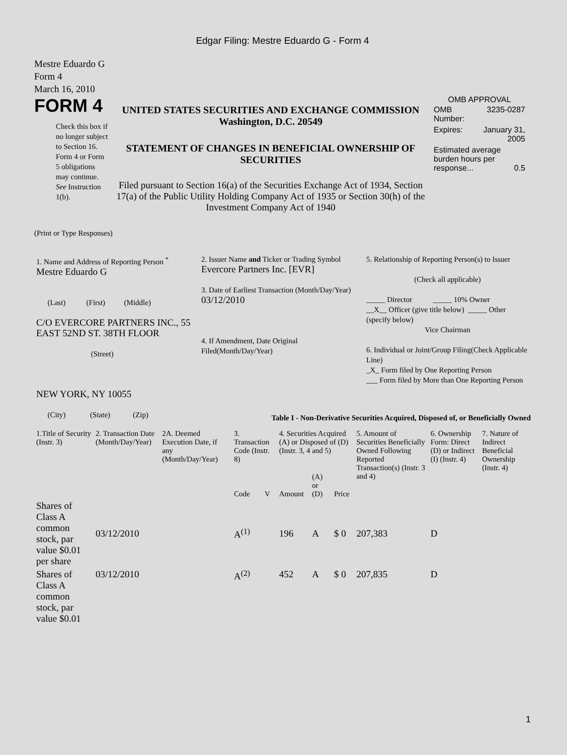Edgar Filing: Mestre Eduardo G - Form 4
Mestre Eduardo G
Form 4
March 16, 2010
FORM 4
Check this box if no longer subject to Section 16. Form 4 or Form 5 obligations may continue. See Instruction 1(b).
UNITED STATES SECURITIES AND EXCHANGE COMMISSION
Washington, D.C. 20549
STATEMENT OF CHANGES IN BENEFICIAL OWNERSHIP OF SECURITIES
Filed pursuant to Section 16(a) of the Securities Exchange Act of 1934, Section 17(a) of the Public Utility Holding Company Act of 1935 or Section 30(h) of the Investment Company Act of 1940
OMB APPROVAL
| OMB Number: | 3235-0287 |
| Expires: | January 31, 2005 |
| Estimated average burden hours per response... 0.5 | |
(Print or Type Responses)
| 1. Name and Address of Reporting Person <sup>*</sup> Mestre Eduardo G (Last) (First) (Middle) C/O EVERCORE PARTNERS INC., 55 EAST 52ND ST. 38TH FLOOR (Street) NEW YORK, NY 10055 (City) (State) (Zip) | 2. Issuer Name and Ticker or Trading Symbol Evercore Partners Inc. [EVR] 3. Date of Earliest Transaction (Month/Day/Year) 03/12/2010 4. If Amendment, Date Original Filed(Month/Day/Year) | 5. Relationship of Reporting Person(s) to Issuer (Check all applicable) _____ Director _____ 10% Owner __X__ Officer (give title below) _____ Other (specify below) Vice Chairman 6. Individual or Joint/Group Filing(Check Applicable Line) _X_ Form filed by One Reporting Person ___ Form filed by More than One Reporting Person |
Table I - Non-Derivative Securities Acquired, Disposed of, or Beneficially Owned
| 1.Title of Security (Instr. 3) | 2. Transaction Date (Month/Day/Year) | 2A. Deemed Execution Date, if any (Month/Day/Year) | 3. Transaction Code (Instr. 8) | | 4. Securities Acquired (A) or Disposed of (D) (Instr. 3, 4 and 5) | | | 5. Amount of Securities Beneficially Owned Following Reported Transaction(s) (Instr. 3 and 4) | 6. Ownership Form: Direct (D) or Indirect (I) (Instr. 4) | 7. Nature of Indirect Beneficial Ownership (Instr. 4) |
| --- | --- | --- | --- | --- | --- | --- | --- | --- | --- | --- |
| | | | Code | V | Amount | (A) or (D) | Price | | | |
| Shares of Class A common stock, par value $0.01 per share | 03/12/2010 | | A<sup>(1)</sup> | | 196 | A | $ 0 | 207,383 | D | |
| Shares of Class A common stock, par value $0.01 | 03/12/2010 | | A<sup>(2)</sup> | | 452 | A | $ 0 | 207,835 | D | |
1